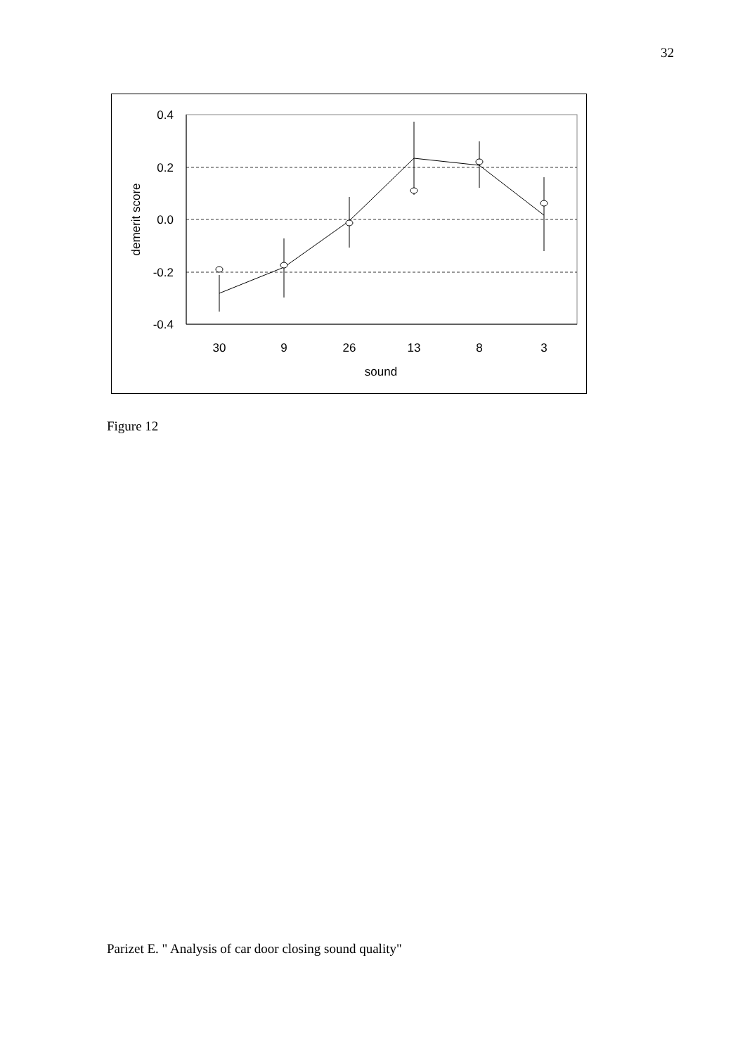32
0.4
0.2
0.0
-0.2
-0.4
demerit score
30
9
26
13
8
3
sound
Figure 12
Parizet E. " Analysis of car door closing sound quality"